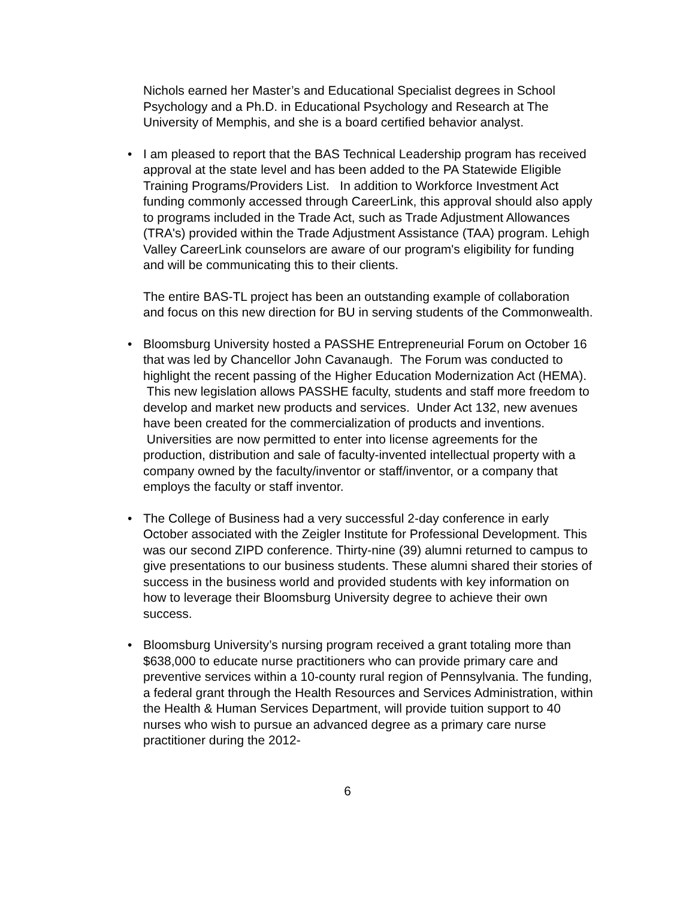Nichols earned her Master’s and Educational Specialist degrees in School Psychology and a Ph.D. in Educational Psychology and Research at The University of Memphis, and she is a board certified behavior analyst.
• I am pleased to report that the BAS Technical Leadership program has received approval at the state level and has been added to the PA Statewide Eligible Training Programs/Providers List. In addition to Workforce Investment Act funding commonly accessed through CareerLink, this approval should also apply to programs included in the Trade Act, such as Trade Adjustment Allowances (TRA's) provided within the Trade Adjustment Assistance (TAA) program. Lehigh Valley CareerLink counselors are aware of our program's eligibility for funding and will be communicating this to their clients.
The entire BAS-TL project has been an outstanding example of collaboration and focus on this new direction for BU in serving students of the Commonwealth.
• Bloomsburg University hosted a PASSHE Entrepreneurial Forum on October 16 that was led by Chancellor John Cavanaugh. The Forum was conducted to highlight the recent passing of the Higher Education Modernization Act (HEMA). This new legislation allows PASSHE faculty, students and staff more freedom to develop and market new products and services. Under Act 132, new avenues have been created for the commercialization of products and inventions. Universities are now permitted to enter into license agreements for the production, distribution and sale of faculty-invented intellectual property with a company owned by the faculty/inventor or staff/inventor, or a company that employs the faculty or staff inventor.
• The College of Business had a very successful 2-day conference in early October associated with the Zeigler Institute for Professional Development. This was our second ZIPD conference. Thirty-nine (39) alumni returned to campus to give presentations to our business students. These alumni shared their stories of success in the business world and provided students with key information on how to leverage their Bloomsburg University degree to achieve their own success.
• Bloomsburg University’s nursing program received a grant totaling more than $638,000 to educate nurse practitioners who can provide primary care and preventive services within a 10-county rural region of Pennsylvania. The funding, a federal grant through the Health Resources and Services Administration, within the Health & Human Services Department, will provide tuition support to 40 nurses who wish to pursue an advanced degree as a primary care nurse practitioner during the 2012-
6